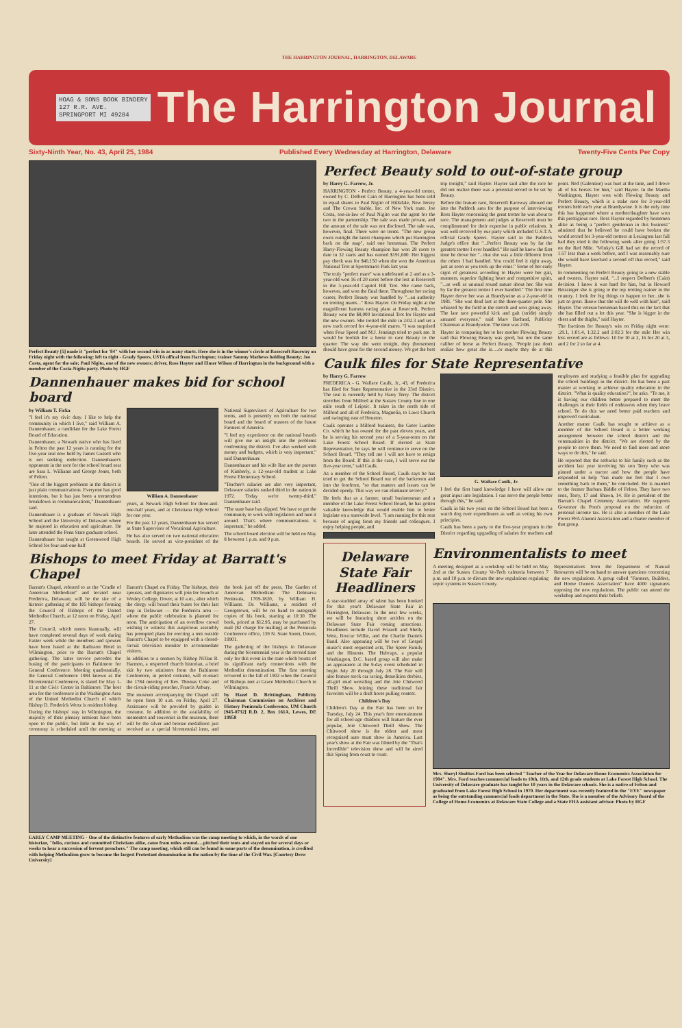THE HARRINGTON JOURNAL, HARRINGTON, DELAWARE
HOAG & SONS BOOK BINDERY
127 R.R. AVE.
SPRINGPORT MI 49284
The Harrington Journal
Sixty-Ninth Year, No. 43, April 25, 1984 Published Every Wednesday at Harrington, Delaware Twenty-Five Cents Per Copy
Perfect Beauty [5] made it "perfect for '84" with her second win in as many starts. Here she is in the winner's circle at Rosecroft Raceway on Friday night with the following: left to right - Grady Speers, USTA offical from Harrington; trainer Sammy Mathews holding Beauty; Joe Costa, agent for the sale; Paul Nigito, one of the new owners; driver, Ross Hayter and Elmer Wilson of Harrington in the background with a member of the Costa-Nigito party. Photo by HGF
Dannenhauer makes bid for school board
by William T. Ficka
"I feel it's my civic duty. I like to help the community in which I live," said William A. Dannenhauer, a candidate for the Lake Forest Board of Education.
Dannenhauer, a Newark native who has lived in Felton the past 12 years is running for the five-year seat now held by James Gussett who is not seeking reelection. Dannenhauer's opponents in the race for the school board seat are Sara L. Williams and George Jones, both of Felton.
"One of the biggest problems in the district is just plain communications. Everyone has good intentions, but it has just been a tremendous breakdown in communications," Dannenhauer said.
Dannenhauer is a graduate of Newark High School and the University of Delaware where he majored in education and agriculture. He later attended the Penn State graduate school.
Dannenhauer has taught at Greenwood High School for four-and-one-half
William A. Dannenhauer
years, at Newark High School for three-and-one-half years, and at Christiana High School for one year.
For the past 12 years, Dannenhauer has served as State Supervisor of Vocational Agriculture.
He has also served on two national education boards. He served as vice-president of the National Supervisors of Agriculture for two terms, and is presently on both the national board and the board of trustees of the future Farmers of America.
"I feel my experience on the national boards will give me an insight into the problems confronting the district. I've also worked with money and budgets, which is very important," said Dannenhauer.
Dannenhauer and his wife Rae are the parents of Kimberly, a 12-year-old student at Lake Forest Elementary School.
"Teacher's salaries are also very important, Delaware salaries ranked third in the nation in 1972. Today we're twenty-third," Dannenhauer said.
"The state base has slipped. We have to get the community to work with legislators and turn it around. That's where communications is important," he added.
The school board election will be held on May 8 between 1 p.m. and 9 p.m.
Bishops to meet Friday at Barratt's Chapel
Barratt's Chapel, referred to as the "Cradle of American Methodism" and located near Frederica, Delaware, will be the site of a historic gathering of the 105 bishops forming the Council of Bishops of the United Methodist Church, at 12 noon on Friday, April 27.
The Council, which meets biannually, will have completed several days of work during Easter week while the members and spouses have been based at the Radisson Hotel in Wilmington, prior to the Barratt's Chapel gathering. The latter service precedes the busing of the participants to Baltimore for General Conference. Meeting quadrennially, the General Conference 1984 known as the Bicentennial Conference, is slated for May 1-11 at the Civic Center in Baltimore. The host area for the conference is the Washington Area of the United Methodist Church of which Bishop D. Frederick Wertz is resident bishop.
During the bishops' stay in Wilmington, the majority of their plenary sessions have been open to the public, but little in the way of ceremony is scheduled until the meeting at Barratt's Chapel on Friday. The bishops, their spouses, and dignitaries will join for brunch at Wesley College, Dover, at 10 a.m., after which the clergy will board their buses for their last stop in Delaware — the Frederica area — where the public celebration is planned for noon. The anticipation of an overflow crowd wishing to witness this auspicious assembly has prompted plans for erecting a tent outside Barratt's Chapel to be equipped with a closed-circuit television monitor to accommodate visitors.
In addition to a sermon by Bishop NOlan B. Harmon, a respected church historian, a brief skit by two ministers from the Baltimore Conference, in period costume, will re-enact the 1784 meeting of Rev. Thomas Coke and the circuit-riding preacher, Francis Asbury.
The museum accompanying the Chapel will be open from 10 a.m. on Friday, April 27. Assistance will be provided by guides in costume. In addition to the availability of mementos and souvenirs in the museum, there will be the silver and bronze medallions just received as a special bicentennial item, and the book just off the press, The Garden of American Methodism: The Delmarva Peninsula, 1769-1820, by William H. Williams. Dr. Williams, a resident of Georgetown, will be on hand to autograph copies of his book, starting at 10:30. The book, priced at $12.95, may be purchased by mail ($2 charge for mailing) at the Peninsula Conference office, 139 N. State Street, Dover, 19901.
The gathering of the bishops in Delaware during the bicentennial year is the second time only for this event in the state which boasts of its significant early connections with the Methodist denomination. The first meeting occurred in the fall of 1902 when the Council of Bishops met at Grace Methodist Church in Wilmington.
by Hazel D. Brittingham, Publicity Chairman Commission on Archives and History Peninsula Conference, UM Church [945-0732] R.D. 2, Box 161A, Lewes, DE 19958
EARLY CAMP MEETING - One of the distinctive features of early Methodism was the camp meeting to which, in the words of one historian, "folks, curious and committed Christians alike, came from miles around.....pitched their tents and stayed on for several days or weeks to hear a succession of fervent preachers." The camp meeting, which still can be found in some parts of the denomination, is credited with helping Methodism grow to become the largest Protestant denomination in the nation by the time of the Civil War. [Courtesy Drew University]
Perfect Beauty sold to out-of-state group
by Harry G. Farrow, Jr.
HARRINGTON - Perfect Beauty, a 4-year-old trotter, owned by C. Delbert Cain of Harrington has been sold in equal shares to Paul Nigito of Hillsdale, New Jersey and The Crown Stable, Inc. of New York state. Joe Costa, son-in-law of Paul Nigito was the agent for the two in the partnership. The sale was made private, and the amount of the sale was not disclosed. The sale was, however, final. There were no terms. "The new group owns outright the latest champion which put Harrington back on the map", said one horseman. The Perfect Harry-Flowing Beauty champion has won 28 races to date in 32 starts and has earned $191,600. Her biggest pay check was for $40,150 when she won the American National Trot at Sportsman's Park last year.
The truly "perfect mare" was undefeated at 2 and as a 3-year-old won 16 of 20 races before she lost at Rosecroft in the 3-year-old Capitol Hill Trot. She came back, however, and won the final there. Throughout her racing career, Perfect Beauty was handled by "...an authority on trotting mares..." Ross Hayter. On Friday night at the magnificent harness racing plant at Rosecroft, Perfect Beauty won the $8,000 Invitational Trot for Hayter and the new owners. She trotted the mile in 2:02.3 and set a new track record for 4-year-old mares. "I was surprised when Four Speed and M.J. Jennings tried to park me. It would be foolish for a horse to race Beauty to the quarter. The way she went tonight, they (horsemen) should have gone for the second money. We got the best trip tonight," said Hayter. Hayter said after the race he did not realize there was a potential record to be set by Beauty.
Before the feature race, Rosecroft Raceway allowed me into the Paddock area for the purpose of interviewing Ross Hayter concerning the great trotter he was about to race. The management and judges at Rosecroft must be complimented for their expertise in public relations. It was well received by our party which included U.S.T.A. official Grady Speers. Hayter said in the Paddock Judge's office that "...Perfect Beauty was by far the greatest trotter I ever handled." He said he knew the first time he drove her "...that she was a little different from the others I had handled. You could feel it right away, just as soon as you took up the reins." Some of her early signs of greatness according to Hayter were her gait, manners, superior fighting heart and competitive spirit, "...as well as unusual sound nature about her. She was by far the greatest trotter I ever handled." The first time Hayter drove her was at Brandywine as a 2-year-old in 1981. "She was dead last at the three-quarter pole. She whizzed by the field in the stretch and won going away. The late race powerful kick and gait (stride) simply amazed everyone," said Marv Bachrad, Publicity Chairman at Brandywine. The time was 2:06.
Hayter in comparing her to her mother Flowing Beauty said that Flowing Beauty was good, but not the same caliber of horse as Perfect Beauty. "People just don't realize how great she is.....or maybe they do at this point. Ned (Galentine) was hurt at the time, and I drove all of his horses for him," said Hayter. In the Martha Washington, Hayter won with Flowing Beauty and Perfect Beauty, which is a stake race for 3-year-old trotters held each year at Brandywine. It is the only time this has happened where a mother/daughter have won this prestigious race. Ross Hayter regarded by horsemen alike as being a "perfect gentleman in this business" admitted that he believed he could have broken the world record for 3-year-old trotters at Lexington last fall had they tried it the following week after going 1:57.3 on the Red Mile. "Winky's Gill had set the record of 1:57 less than a week before, and I was reasonably sure she would have knocked a second off that record," said Hayter.
In commenting on Perfect Beauty going to a new stable and owners, Hayter said, "...I respect Delbert's (Cain) decision. I know it was hard for him, but in Howard Beissinger she is going to the top trotting trainer in the country. I look for big things to happen to her...she is just so great. Iknow that she will do well with him", said Hayter. The veteran horseman based this on the fact that she has filled out a lot this year. "She is bigger in the chest and the thighs," said Hayter.
The fractions for Beauty's win on Friday night were: :29.1, 1:01.4, 1:32.2 and 2:02.3 for the mile Her win loss record are as follows: 10 for 10 at 2, 16 for 20 at 3, and 2 for 2 so far at 4.
Caulk files for State Representative
by Harry G. Farrow
FREDERICA - G. Wallace Caulk, Jr., 43, of Frederica has filed for State Representative in the 33rd District. The seat is currently held by Harry Terry. The district stretches from Milford at the Sussex County line to one mile south of Leipsic. It takes in the north side of Milford and all of Frederica, Magnolia, to Laws Church and swinging east of Houston.
Caulk operates a Milford business, the Greer Lumber Co. which he has owned for the past eleven years, and he is serving his second year of a 5-year-term on the Lake Forest School Board. If elected as State Representative, he says he will continue to serve on the School Board. "They tell me I will not have to resign from the Board. If this is the case, I will serve out the five-year term," said Caulk.
As a member of the School Board, Caulk says he has tried to get the School Board out of the backroom and into the forefront, "so that matters and issues can be decided openly. This way we can eliminate secrecy."
He feels that as a farmer, small businessman and a member of the Lake Forest School Board, he has gotten valuable knowledge that would enable him to better legislate on a statewide level. "I am running for this seat because of urging from my friends and colleagues. I enjoy helping people, and
G. Wallace Caulk, Jr.
I feel the first hand knowledge I have will allow me great input into legislation. I can serve the people better through this," he said.
Caulk in his two years on the School Board has been a watch dog over expenditures as well as voting his own principles.
Caulk has been a party to the five-year program in the District regarding upgrading of salaries for teachers and employees and studying a feasible plan for upgrading the school buildings in the district. He has been a past master at working to achieve quality education in the district. "What is quality education?", he asks. "To me, it is having our children better prepared to meet the challenges in their fields of endeavors when they leave school. To do this we need better paid teachers and improved curriculum.
Another matter Caulk has sought to achieve as a member of the School Board is a better working arrangement between the school district and the communities in the district. "We are elected by the people to serve them. We need to find more and more ways to do this," he said.
He reported that the setbacks to his family such as the accident last year involving his son Terry who was pinned under a tractor and how the people have responded in help "has made me feel that I owe something back to them," he concluded. He is married to the former Barbara Biddle of Felton. They have two sons, Terry, 17 and Shawn, 14. He is president of the Barratt's Chapel Cemetery Association. He supports Governor du Pont's proposal on the reduction of personal income tax. He is also a member of the Lake Forest FFA Alumni Association and a charter member of that group.
Delaware State Fair Headliners
A star-studded array of talent has been booked for this year's Delaware State Fair in Harrington, Delaware. In the next few weeks, we will be featuring short articles on the Delaware State Fair coming attractions. Headliners include David Frizzell and Shelly West, Boxcar Willie, and the Charlie Daniels Band. Also appearing will be two of Gospel music's most requested acts, The Speer Family and the Hinsons. The Hubcaps, a popular Washington, D.C. based group will also make an appearance at the 9-day event scheduled to begin July 20 through July 28. The Fair will also feature stock car racing, demolition derbies, all-girl mud wrestling and the Joie Chitwood Thrill Show. Joining these traditional fair favorites will be a draft horse pulling contest.
Children's Day
Children's Day at the Fair has been set for Tuesday, July 24. This year's free entertainment for all school-age children will feature the ever popular, Joie Chitwood Thrill Show. The Chitwood show is the oldest and most recognized auto stunt show in America. Last year's show at the Fair was filmed by the "That's Incredible" television show and will be aired this Spring from coast to coast.
Environmentalists to meet
A meeting designed as a workshop will be held on May 2nd at the Sussex County Vo-Tech cafeteria between 7 p.m. and 10 p.m. to discuss the new regulations regulating septic systems in Sussex County.
Representatives from the Department of Natural Resources will be on hand to answer questions concerning the new regulations. A group called "Farmers, Builders, and Home Owners Association" have 4000 signatures opposing the new regulations. The public can attend the workshop and express their beliefs.
Mrs. Sheryl Shulties Ford has been selected "Teacher of the Year for Delaware Home Economics Association for 1984". Mrs. Ford teaches commercial foods to 10th, 11th, and 12th grade students at Lake Forest High School. The University of Delaware graduate has taught for 10 years in the Delaware schools. She is a native of Felton and graduated from Lake Forest High School in 1970. Her department was recently featured in the "EYE" newspaper as being the outstanding commercial foods department in the State. She is a member of the Advisory Board of the College of Home Economics at Delaware State College and a State FHA assistant advisor. Photo by HGF